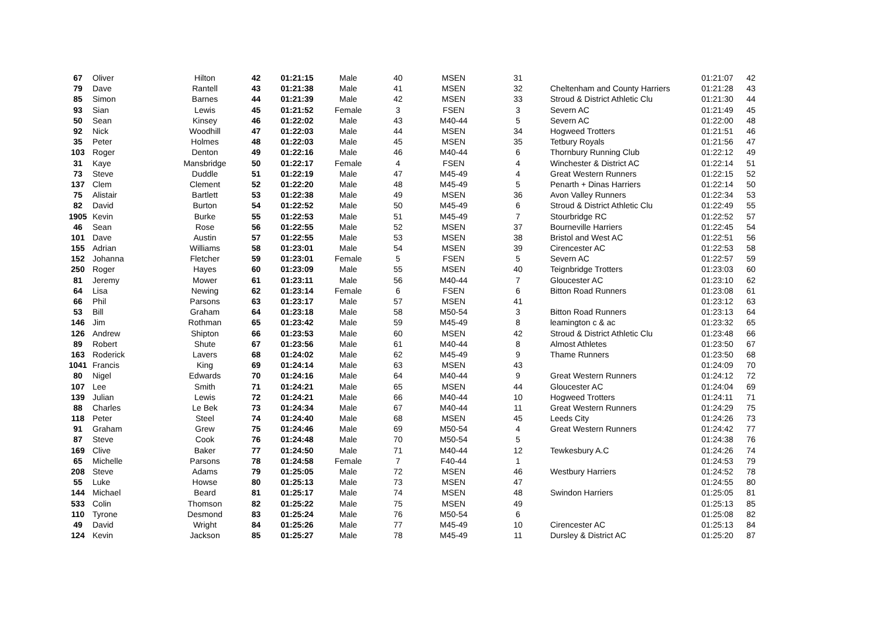| 67 | Oliver | Hilton | 42 | 01:21:15 | Male | 40 | MSEN | 31 | | 01:21:07 | 42 |
| 79 | Dave | Rantell | 43 | 01:21:38 | Male | 41 | MSEN | 32 | Cheltenham and County Harriers | 01:21:28 | 43 |
| 85 | Simon | Barnes | 44 | 01:21:39 | Male | 42 | MSEN | 33 | Stroud & District Athletic Clu | 01:21:30 | 44 |
| 93 | Sian | Lewis | 45 | 01:21:52 | Female | 3 | FSEN | 3 | Severn AC | 01:21:49 | 45 |
| 50 | Sean | Kinsey | 46 | 01:22:02 | Male | 43 | M40-44 | 5 | Severn AC | 01:22:00 | 48 |
| 92 | Nick | Woodhill | 47 | 01:22:03 | Male | 44 | MSEN | 34 | Hogweed Trotters | 01:21:51 | 46 |
| 35 | Peter | Holmes | 48 | 01:22:03 | Male | 45 | MSEN | 35 | Tetbury Royals | 01:21:56 | 47 |
| 103 | Roger | Denton | 49 | 01:22:16 | Male | 46 | M40-44 | 6 | Thornbury Running Club | 01:22:12 | 49 |
| 31 | Kaye | Mansbridge | 50 | 01:22:17 | Female | 4 | FSEN | 4 | Winchester & District AC | 01:22:14 | 51 |
| 73 | Steve | Duddle | 51 | 01:22:19 | Male | 47 | M45-49 | 4 | Great Western Runners | 01:22:15 | 52 |
| 137 | Clem | Clement | 52 | 01:22:20 | Male | 48 | M45-49 | 5 | Penarth + Dinas Harriers | 01:22:14 | 50 |
| 75 | Alistair | Bartlett | 53 | 01:22:38 | Male | 49 | MSEN | 36 | Avon Valley Runners | 01:22:34 | 53 |
| 82 | David | Burton | 54 | 01:22:52 | Male | 50 | M45-49 | 6 | Stroud & District Athletic Clu | 01:22:49 | 55 |
| 1905 | Kevin | Burke | 55 | 01:22:53 | Male | 51 | M45-49 | 7 | Stourbridge RC | 01:22:52 | 57 |
| 46 | Sean | Rose | 56 | 01:22:55 | Male | 52 | MSEN | 37 | Bourneville Harriers | 01:22:45 | 54 |
| 101 | Dave | Austin | 57 | 01:22:55 | Male | 53 | MSEN | 38 | Bristol and West AC | 01:22:51 | 56 |
| 155 | Adrian | Williams | 58 | 01:23:01 | Male | 54 | MSEN | 39 | Cirencester AC | 01:22:53 | 58 |
| 152 | Johanna | Fletcher | 59 | 01:23:01 | Female | 5 | FSEN | 5 | Severn AC | 01:22:57 | 59 |
| 250 | Roger | Hayes | 60 | 01:23:09 | Male | 55 | MSEN | 40 | Teignbridge Trotters | 01:23:03 | 60 |
| 81 | Jeremy | Mower | 61 | 01:23:11 | Male | 56 | M40-44 | 7 | Gloucester AC | 01:23:10 | 62 |
| 64 | Lisa | Newing | 62 | 01:23:14 | Female | 6 | FSEN | 6 | Bitton Road Runners | 01:23:08 | 61 |
| 66 | Phil | Parsons | 63 | 01:23:17 | Male | 57 | MSEN | 41 | | 01:23:12 | 63 |
| 53 | Bill | Graham | 64 | 01:23:18 | Male | 58 | M50-54 | 3 | Bitton Road Runners | 01:23:13 | 64 |
| 146 | Jim | Rothman | 65 | 01:23:42 | Male | 59 | M45-49 | 8 | leamington c & ac | 01:23:32 | 65 |
| 126 | Andrew | Shipton | 66 | 01:23:53 | Male | 60 | MSEN | 42 | Stroud & District Athletic Clu | 01:23:48 | 66 |
| 89 | Robert | Shute | 67 | 01:23:56 | Male | 61 | M40-44 | 8 | Almost Athletes | 01:23:50 | 67 |
| 163 | Roderick | Lavers | 68 | 01:24:02 | Male | 62 | M45-49 | 9 | Thame Runners | 01:23:50 | 68 |
| 1041 | Francis | King | 69 | 01:24:14 | Male | 63 | MSEN | 43 | | 01:24:09 | 70 |
| 80 | Nigel | Edwards | 70 | 01:24:16 | Male | 64 | M40-44 | 9 | Great Western Runners | 01:24:12 | 72 |
| 107 | Lee | Smith | 71 | 01:24:21 | Male | 65 | MSEN | 44 | Gloucester AC | 01:24:04 | 69 |
| 139 | Julian | Lewis | 72 | 01:24:21 | Male | 66 | M40-44 | 10 | Hogweed Trotters | 01:24:11 | 71 |
| 88 | Charles | Le Bek | 73 | 01:24:34 | Male | 67 | M40-44 | 11 | Great Western Runners | 01:24:29 | 75 |
| 118 | Peter | Steel | 74 | 01:24:40 | Male | 68 | MSEN | 45 | Leeds City | 01:24:26 | 73 |
| 91 | Graham | Grew | 75 | 01:24:46 | Male | 69 | M50-54 | 4 | Great Western Runners | 01:24:42 | 77 |
| 87 | Steve | Cook | 76 | 01:24:48 | Male | 70 | M50-54 | 5 | | 01:24:38 | 76 |
| 169 | Clive | Baker | 77 | 01:24:50 | Male | 71 | M40-44 | 12 | Tewkesbury A.C | 01:24:26 | 74 |
| 65 | Michelle | Parsons | 78 | 01:24:58 | Female | 7 | F40-44 | 1 | | 01:24:53 | 79 |
| 208 | Steve | Adams | 79 | 01:25:05 | Male | 72 | MSEN | 46 | Westbury Harriers | 01:24:52 | 78 |
| 55 | Luke | Howse | 80 | 01:25:13 | Male | 73 | MSEN | 47 | | 01:24:55 | 80 |
| 144 | Michael | Beard | 81 | 01:25:17 | Male | 74 | MSEN | 48 | Swindon Harriers | 01:25:05 | 81 |
| 533 | Colin | Thomson | 82 | 01:25:22 | Male | 75 | MSEN | 49 | | 01:25:13 | 85 |
| 110 | Tyrone | Desmond | 83 | 01:25:24 | Male | 76 | M50-54 | 6 | | 01:25:08 | 82 |
| 49 | David | Wright | 84 | 01:25:26 | Male | 77 | M45-49 | 10 | Cirencester AC | 01:25:13 | 84 |
| 124 | Kevin | Jackson | 85 | 01:25:27 | Male | 78 | M45-49 | 11 | Dursley & District AC | 01:25:20 | 87 |